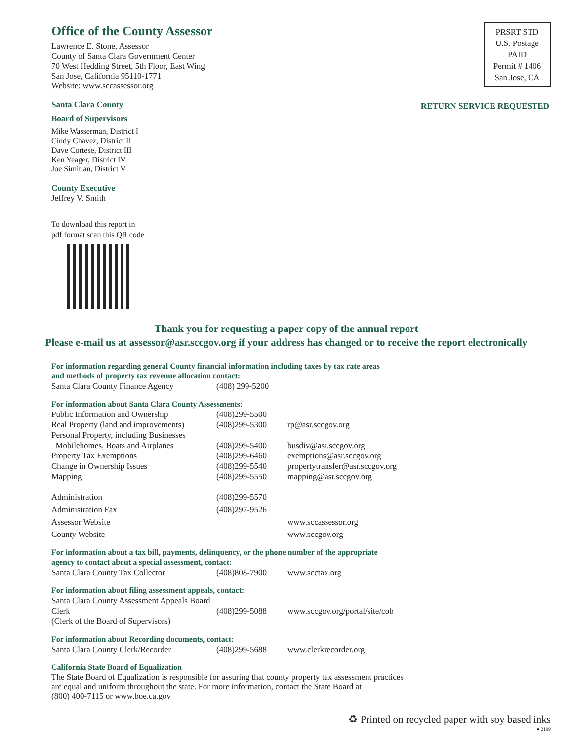Office of the County Assessor
Lawrence E. Stone, Assessor
County of Santa Clara Government Center
70 West Hedding Street, 5th Floor, East Wing
San Jose, California 95110-1771
Website: www.sccassessor.org
PRSRT STD
U.S. Postage
PAID
Permit # 1406
San Jose, CA
RETURN SERVICE REQUESTED
Santa Clara County
Board of Supervisors
Mike Wasserman, District I
Cindy Chavez, District II
Dave Cortese, District III
Ken Yeager, District IV
Joe Simitian, District V
County Executive
Jeffrey V. Smith
To download this report in
pdf format scan this QR code
Thank you for requesting a paper copy of the annual report
Please e-mail us at assessor@asr.sccgov.org if your address has changed or to receive the report electronically
For information regarding general County financial information including taxes by tax rate areas
and methods of property tax revenue allocation contact:
| Santa Clara County Finance Agency | (408) 299-5200 | |
For information about Santa Clara County Assessments:
| Public Information and Ownership | (408)299-5500 | |
| Real Property (land and improvements) | (408)299-5300 | rp@asr.sccgov.org |
| Personal Property, including Businesses Mobilehomes, Boats and Airplanes | (408)299-5400 | busdiv@asr.sccgov.org |
| Property Tax Exemptions | (408)299-6460 | exemptions@asr.sccgov.org |
| Change in Ownership Issues | (408)299-5540 | propertytransfer@asr.sccgov.org |
| Mapping | (408)299-5550 | mapping@asr.sccgov.org |
| Administration | (408)299-5570 | |
| Administration Fax | (408)297-9526 | |
| Assessor Website | | www.sccassessor.org |
| County Website | | www.sccgov.org |
For information about a tax bill, payments, delinquency, or the phone number of the appropriate
agency to contact about a special assessment, contact:
| Santa Clara County Tax Collector | (408)808-7900 | www.scctax.org |
For information about filing assessment appeals, contact:
| Santa Clara County Assessment Appeals Board Clerk (Clerk of the Board of Supervisors) | (408)299-5088 | www.sccgov.org/portal/site/cob |
For information about Recording documents, contact:
| Santa Clara County Clerk/Recorder | (408)299-5688 | www.clerkrecorder.org |
California State Board of Equalization
The State Board of Equalization is responsible for assuring that county property tax assessment practices
are equal and uniform throughout the state. For more information, contact the State Board at
(800) 400-7115 or www.boe.ca.gov
♻ Printed on recycled paper with soy based inks
● 2199